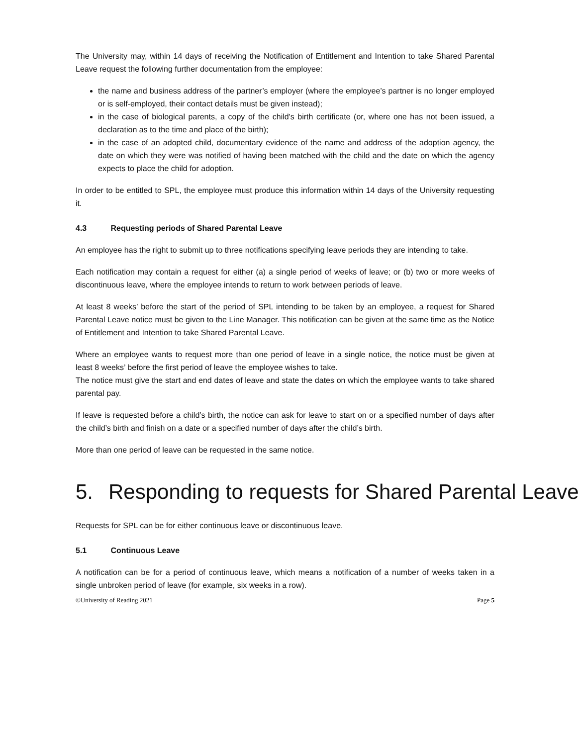The University may, within 14 days of receiving the Notification of Entitlement and Intention to take Shared Parental Leave request the following further documentation from the employee:
the name and business address of the partner’s employer (where the employee’s partner is no longer employed or is self-employed, their contact details must be given instead);
in the case of biological parents, a copy of the child's birth certificate (or, where one has not been issued, a declaration as to the time and place of the birth);
in the case of an adopted child, documentary evidence of the name and address of the adoption agency, the date on which they were was notified of having been matched with the child and the date on which the agency expects to place the child for adoption.
In order to be entitled to SPL, the employee must produce this information within 14 days of the University requesting it.
4.3 Requesting periods of Shared Parental Leave
An employee has the right to submit up to three notifications specifying leave periods they are intending to take.
Each notification may contain a request for either (a) a single period of weeks of leave; or (b) two or more weeks of discontinuous leave, where the employee intends to return to work between periods of leave.
At least 8 weeks’ before the start of the period of SPL intending to be taken by an employee, a request for Shared Parental Leave notice must be given to the Line Manager. This notification can be given at the same time as the Notice of Entitlement and Intention to take Shared Parental Leave.
Where an employee wants to request more than one period of leave in a single notice, the notice must be given at least 8 weeks’ before the first period of leave the employee wishes to take.
The notice must give the start and end dates of leave and state the dates on which the employee wants to take shared parental pay.
If leave is requested before a child’s birth, the notice can ask for leave to start on or a specified number of days after the child’s birth and finish on a date or a specified number of days after the child’s birth.
More than one period of leave can be requested in the same notice.
5. Responding to requests for Shared Parental Leave
Requests for SPL can be for either continuous leave or discontinuous leave.
5.1 Continuous Leave
A notification can be for a period of continuous leave, which means a notification of a number of weeks taken in a single unbroken period of leave (for example, six weeks in a row).
©University of Reading 2021 Page 5